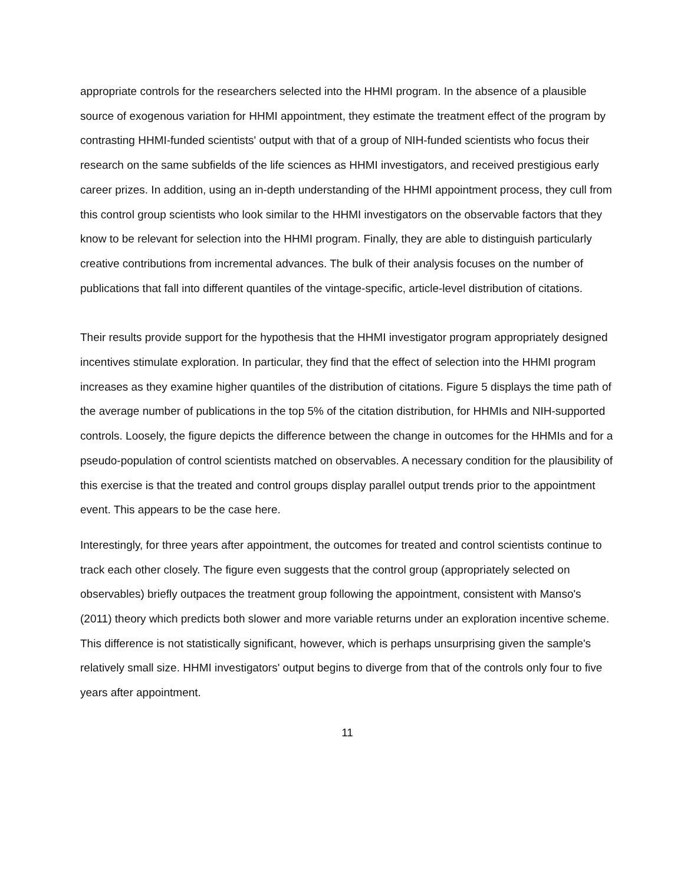appropriate controls for the researchers selected into the HHMI program. In the absence of a plausible source of exogenous variation for HHMI appointment, they estimate the treatment effect of the program by contrasting HHMI-funded scientists' output with that of a group of NIH-funded scientists who focus their research on the same subfields of the life sciences as HHMI investigators, and received prestigious early career prizes. In addition, using an in-depth understanding of the HHMI appointment process, they cull from this control group scientists who look similar to the HHMI investigators on the observable factors that they know to be relevant for selection into the HHMI program. Finally, they are able to distinguish particularly creative contributions from incremental advances. The bulk of their analysis focuses on the number of publications that fall into different quantiles of the vintage-specific, article-level distribution of citations.
Their results provide support for the hypothesis that the HHMI investigator program appropriately designed incentives stimulate exploration. In particular, they find that the effect of selection into the HHMI program increases as they examine higher quantiles of the distribution of citations. Figure 5 displays the time path of the average number of publications in the top 5% of the citation distribution, for HHMIs and NIH-supported controls. Loosely, the figure depicts the difference between the change in outcomes for the HHMIs and for a pseudo-population of control scientists matched on observables. A necessary condition for the plausibility of this exercise is that the treated and control groups display parallel output trends prior to the appointment event. This appears to be the case here.
Interestingly, for three years after appointment, the outcomes for treated and control scientists continue to track each other closely. The figure even suggests that the control group (appropriately selected on observables) briefly outpaces the treatment group following the appointment, consistent with Manso's (2011) theory which predicts both slower and more variable returns under an exploration incentive scheme. This difference is not statistically significant, however, which is perhaps unsurprising given the sample's relatively small size. HHMI investigators' output begins to diverge from that of the controls only four to five years after appointment.
11